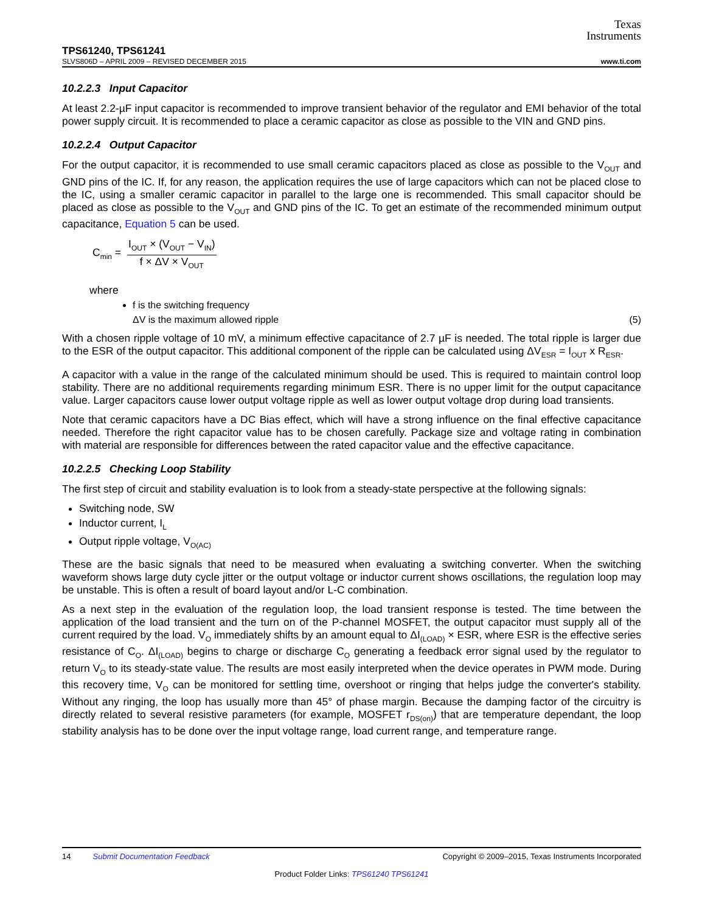Texas
Instruments
TPS61240, TPS61241
SLVS806D – APRIL 2009 – REVISED DECEMBER 2015 www.ti.com
10.2.2.3 Input Capacitor
At least 2.2-µF input capacitor is recommended to improve transient behavior of the regulator and EMI behavior of the total power supply circuit. It is recommended to place a ceramic capacitor as close as possible to the VIN and GND pins.
10.2.2.4 Output Capacitor
For the output capacitor, it is recommended to use small ceramic capacitors placed as close as possible to the V<sub>OUT</sub> and GND pins of the IC. If, for any reason, the application requires the use of large capacitors which can not be placed close to the IC, using a smaller ceramic capacitor in parallel to the large one is recommended. This small capacitor should be placed as close as possible to the V<sub>OUT</sub> and GND pins of the IC. To get an estimate of the recommended minimum output capacitance, Equation 5 can be used.
C<sub>min</sub> =
I<sub>OUT</sub> × (V<sub>OUT</sub> − V<sub>IN</sub>)
f × ΔV × V<sub>OUT</sub>
where
f is the switching frequency
ΔV is the maximum allowed ripple (5)
With a chosen ripple voltage of 10 mV, a minimum effective capacitance of 2.7 µF is needed. The total ripple is larger due to the ESR of the output capacitor. This additional component of the ripple can be calculated using ΔV<sub>ESR</sub> = I<sub>OUT</sub> x R<sub>ESR</sub>.
A capacitor with a value in the range of the calculated minimum should be used. This is required to maintain control loop stability. There are no additional requirements regarding minimum ESR. There is no upper limit for the output capacitance value. Larger capacitors cause lower output voltage ripple as well as lower output voltage drop during load transients.
Note that ceramic capacitors have a DC Bias effect, which will have a strong influence on the final effective capacitance needed. Therefore the right capacitor value has to be chosen carefully. Package size and voltage rating in combination with material are responsible for differences between the rated capacitor value and the effective capacitance.
10.2.2.5 Checking Loop Stability
The first step of circuit and stability evaluation is to look from a steady-state perspective at the following signals:
Switching node, SW
Inductor current, I<sub>L</sub>
Output ripple voltage, V<sub>O(AC)</sub>
These are the basic signals that need to be measured when evaluating a switching converter. When the switching waveform shows large duty cycle jitter or the output voltage or inductor current shows oscillations, the regulation loop may be unstable. This is often a result of board layout and/or L-C combination.
As a next step in the evaluation of the regulation loop, the load transient response is tested. The time between the application of the load transient and the turn on of the P-channel MOSFET, the output capacitor must supply all of the current required by the load. V<sub>O</sub> immediately shifts by an amount equal to ΔI<sub>(LOAD)</sub> × ESR, where ESR is the effective series resistance of C<sub>O</sub>. ΔI<sub>(LOAD)</sub> begins to charge or discharge C<sub>O</sub> generating a feedback error signal used by the regulator to return V<sub>O</sub> to its steady-state value. The results are most easily interpreted when the device operates in PWM mode. During this recovery time, V<sub>O</sub> can be monitored for settling time, overshoot or ringing that helps judge the converter's stability. Without any ringing, the loop has usually more than 45° of phase margin. Because the damping factor of the circuitry is directly related to several resistive parameters (for example, MOSFET r<sub>DS(on)</sub>) that are temperature dependant, the loop stability analysis has to be done over the input voltage range, load current range, and temperature range.
14 Submit Documentation Feedback Copyright © 2009–2015, Texas Instruments Incorporated
Product Folder Links: TPS61240 TPS61241